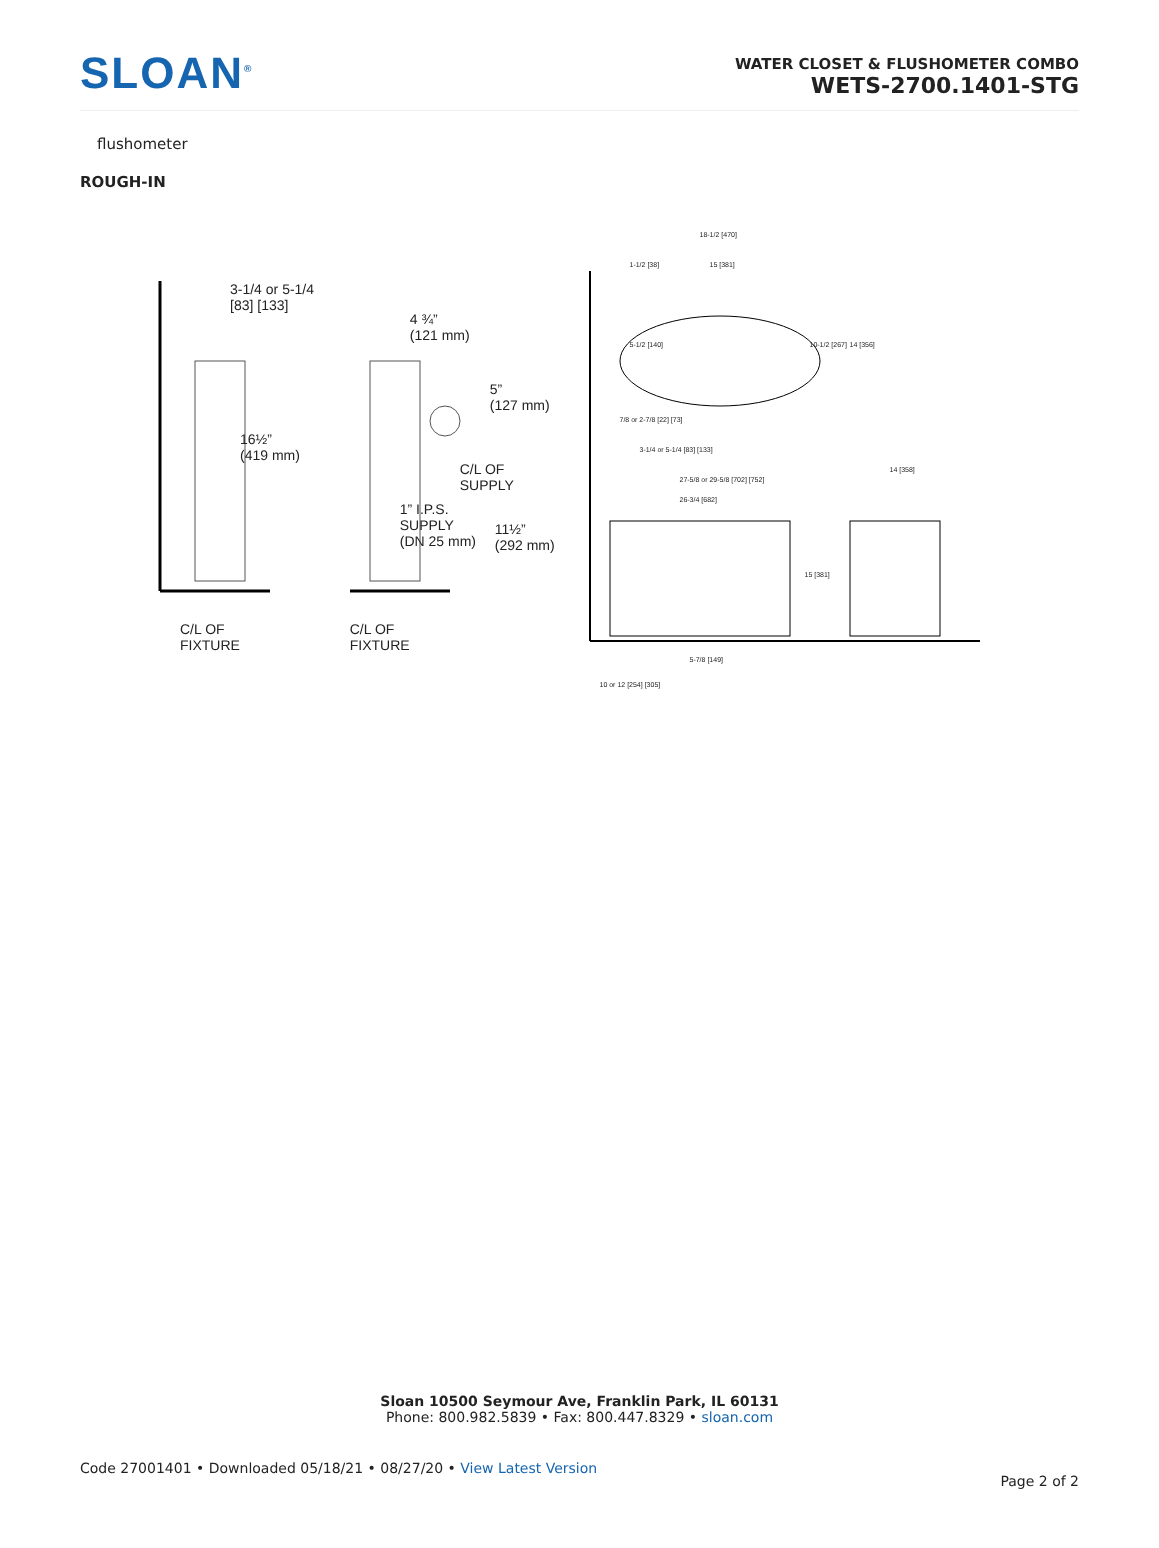SLOAN<sup>®</sup>
WATER CLOSET & FLUSHOMETER COMBO
WETS-2700.1401-STG
flushometer
ROUGH-IN
3-1/4 or 5-1/4
[83] [133]
16½”
(419 mm)
C/L OF
FIXTURE
4 ¾”
(121 mm)
5”
(127 mm)
C/L OF
SUPPLY
1” I.P.S.
SUPPLY
(DN 25 mm)
11½”
(292 mm)
C/L OF
FIXTURE
18-1/2 [470]
1-1/2 [38] 15 [381]
5-1/2 [140] 10-1/2 [267] 14 [356]
7/8 or 2-7/8 [22] [73]
3-1/4 or 5-1/4 [83] [133]
27-5/8 or 29-5/8 [702] [752]
26-3/4 [682]
14 [358]
15 [381]
5-7/8 [149]
10 or 12 [254] [305]
Sloan 10500 Seymour Ave, Franklin Park, IL 60131
Phone: 800.982.5839 • Fax: 800.447.8329 • sloan.com
Code 27001401 • Downloaded 05/18/21 • 08/27/20 • View Latest Version
Page 2 of 2